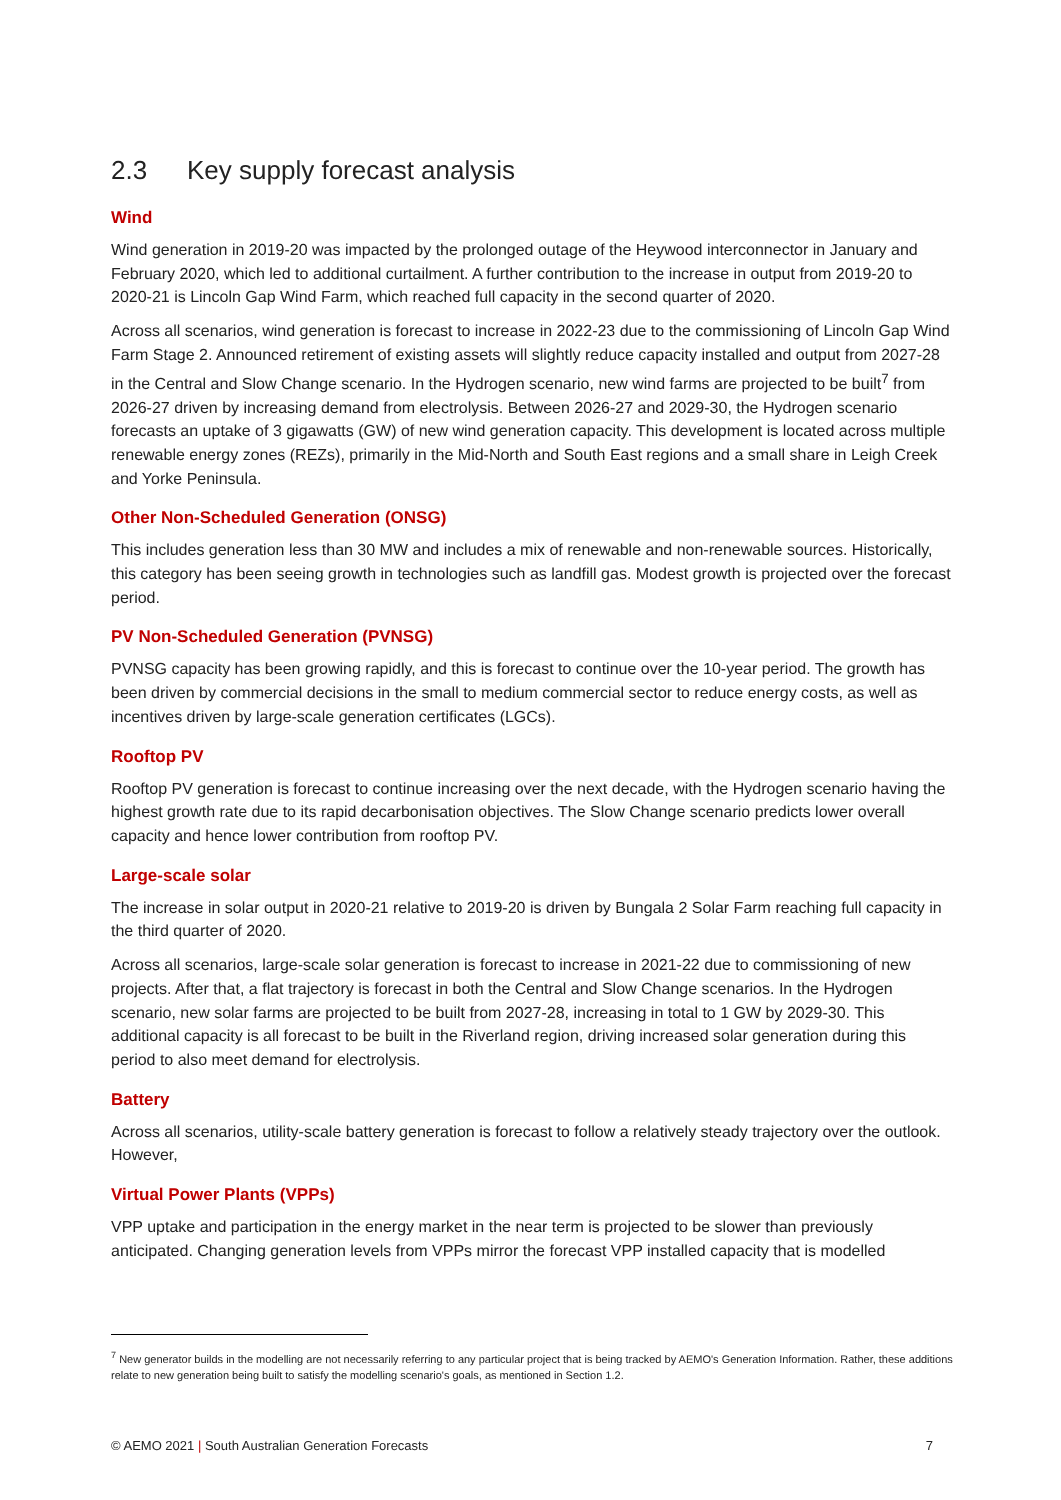2.3 Key supply forecast analysis
Wind
Wind generation in 2019-20 was impacted by the prolonged outage of the Heywood interconnector in January and February 2020, which led to additional curtailment. A further contribution to the increase in output from 2019-20 to 2020-21 is Lincoln Gap Wind Farm, which reached full capacity in the second quarter of 2020.
Across all scenarios, wind generation is forecast to increase in 2022-23 due to the commissioning of Lincoln Gap Wind Farm Stage 2. Announced retirement of existing assets will slightly reduce capacity installed and output from 2027-28 in the Central and Slow Change scenario. In the Hydrogen scenario, new wind farms are projected to be built<sup>7</sup> from 2026-27 driven by increasing demand from electrolysis. Between 2026-27 and 2029-30, the Hydrogen scenario forecasts an uptake of 3 gigawatts (GW) of new wind generation capacity. This development is located across multiple renewable energy zones (REZs), primarily in the Mid-North and South East regions and a small share in Leigh Creek and Yorke Peninsula.
Other Non-Scheduled Generation (ONSG)
This includes generation less than 30 MW and includes a mix of renewable and non-renewable sources. Historically, this category has been seeing growth in technologies such as landfill gas. Modest growth is projected over the forecast period.
PV Non-Scheduled Generation (PVNSG)
PVNSG capacity has been growing rapidly, and this is forecast to continue over the 10-year period. The growth has been driven by commercial decisions in the small to medium commercial sector to reduce energy costs, as well as incentives driven by large-scale generation certificates (LGCs).
Rooftop PV
Rooftop PV generation is forecast to continue increasing over the next decade, with the Hydrogen scenario having the highest growth rate due to its rapid decarbonisation objectives. The Slow Change scenario predicts lower overall capacity and hence lower contribution from rooftop PV.
Large-scale solar
The increase in solar output in 2020-21 relative to 2019-20 is driven by Bungala 2 Solar Farm reaching full capacity in the third quarter of 2020.
Across all scenarios, large-scale solar generation is forecast to increase in 2021-22 due to commissioning of new projects. After that, a flat trajectory is forecast in both the Central and Slow Change scenarios. In the Hydrogen scenario, new solar farms are projected to be built from 2027-28, increasing in total to 1 GW by 2029-30. This additional capacity is all forecast to be built in the Riverland region, driving increased solar generation during this period to also meet demand for electrolysis.
Battery
Across all scenarios, utility-scale battery generation is forecast to follow a relatively steady trajectory over the outlook. However,
Virtual Power Plants (VPPs)
VPP uptake and participation in the energy market in the near term is projected to be slower than previously anticipated. Changing generation levels from VPPs mirror the forecast VPP installed capacity that is modelled
<sup>7</sup> New generator builds in the modelling are not necessarily referring to any particular project that is being tracked by AEMO's Generation Information. Rather, these additions relate to new generation being built to satisfy the modelling scenario's goals, as mentioned in Section 1.2.
© AEMO 2021 | South Australian Generation Forecasts 7